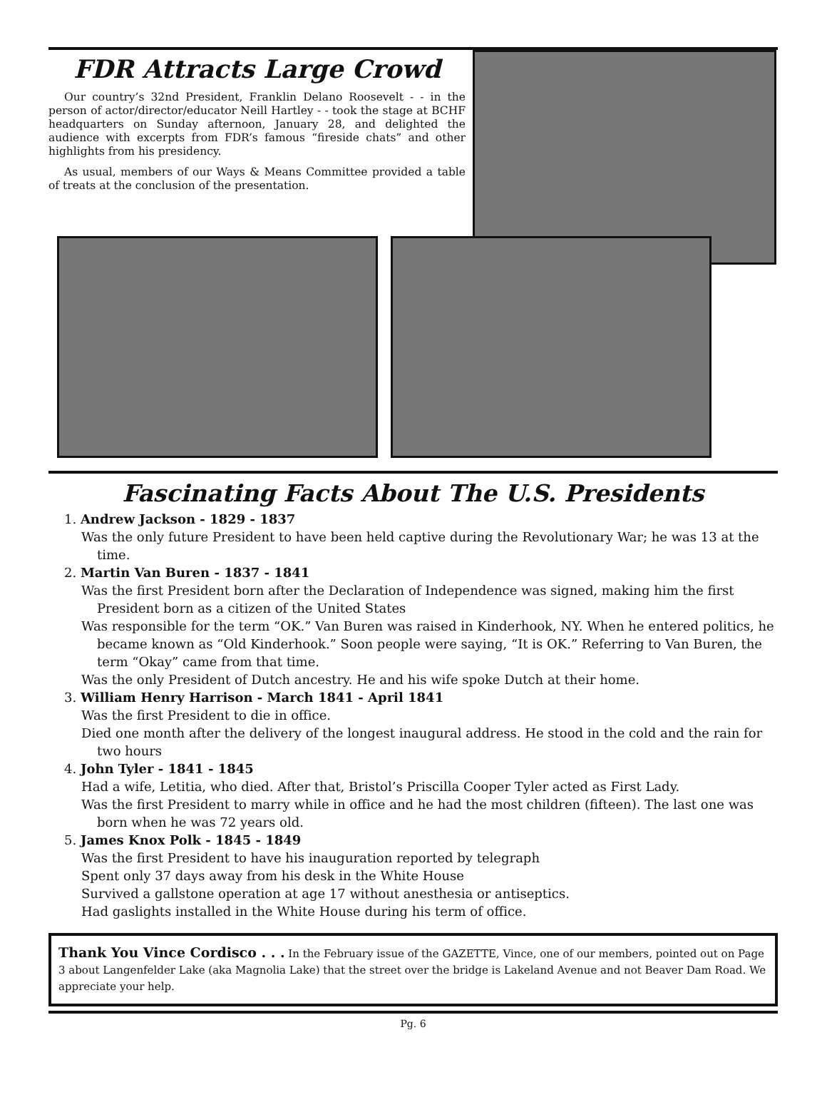FDR Attracts Large Crowd
Our country’s 32nd President, Franklin Delano Roosevelt - - in the person of actor/director/educator Neill Hartley - - took the stage at BCHF headquarters on Sunday afternoon, January 28, and delighted the audience with excerpts from FDR’s famous “fireside chats” and other highlights from his presidency.
As usual, members of our Ways & Means Committee provided a table of treats at the conclusion of the presentation.
Fascinating Facts About The U.S. Presidents
1. Andrew Jackson - 1829 - 1837
Was the only future President to have been held captive during the Revolutionary War; he was 13 at the time.
2. Martin Van Buren - 1837 - 1841
Was the first President born after the Declaration of Independence was signed, making him the first President born as a citizen of the United States
Was responsible for the term “OK.” Van Buren was raised in Kinderhook, NY. When he entered politics, he became known as “Old Kinderhook.” Soon people were saying, “It is OK.” Referring to Van Buren, the term “Okay” came from that time.
Was the only President of Dutch ancestry. He and his wife spoke Dutch at their home.
3. William Henry Harrison - March 1841 - April 1841
Was the first President to die in office.
Died one month after the delivery of the longest inaugural address. He stood in the cold and the rain for two hours
4. John Tyler - 1841 - 1845
Had a wife, Letitia, who died. After that, Bristol’s Priscilla Cooper Tyler acted as First Lady.
Was the first President to marry while in office and he had the most children (fifteen). The last one was born when he was 72 years old.
5. James Knox Polk - 1845 - 1849
Was the first President to have his inauguration reported by telegraph
Spent only 37 days away from his desk in the White House
Survived a gallstone operation at age 17 without anesthesia or antiseptics.
Had gaslights installed in the White House during his term of office.
Thank You Vince Cordisco . . . In the February issue of the GAZETTE, Vince, one of our members, pointed out on Page 3 about Langenfelder Lake (aka Magnolia Lake) that the street over the bridge is Lakeland Avenue and not Beaver Dam Road. We appreciate your help.
Pg. 6